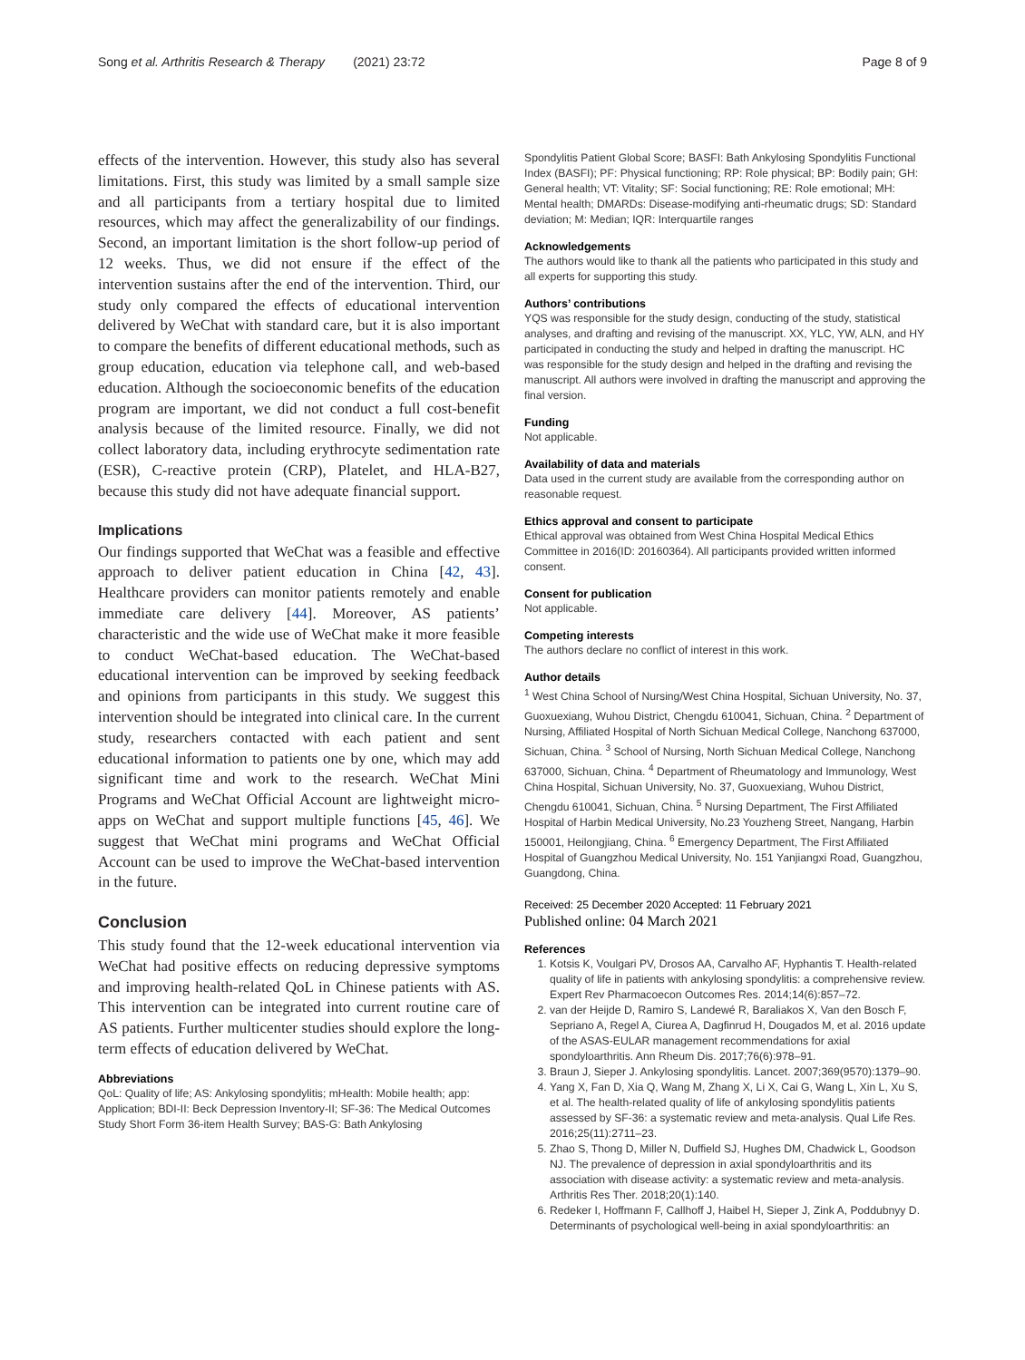Song et al. Arthritis Research & Therapy (2021) 23:72 Page 8 of 9
effects of the intervention. However, this study also has several limitations. First, this study was limited by a small sample size and all participants from a tertiary hospital due to limited resources, which may affect the generalizability of our findings. Second, an important limitation is the short follow-up period of 12 weeks. Thus, we did not ensure if the effect of the intervention sustains after the end of the intervention. Third, our study only compared the effects of educational intervention delivered by WeChat with standard care, but it is also important to compare the benefits of different educational methods, such as group education, education via telephone call, and web-based education. Although the socioeconomic benefits of the education program are important, we did not conduct a full cost-benefit analysis because of the limited resource. Finally, we did not collect laboratory data, including erythrocyte sedimentation rate (ESR), C-reactive protein (CRP), Platelet, and HLA-B27, because this study did not have adequate financial support.
Implications
Our findings supported that WeChat was a feasible and effective approach to deliver patient education in China [42, 43]. Healthcare providers can monitor patients remotely and enable immediate care delivery [44]. Moreover, AS patients’ characteristic and the wide use of WeChat make it more feasible to conduct WeChat-based education. The WeChat-based educational intervention can be improved by seeking feedback and opinions from participants in this study. We suggest this intervention should be integrated into clinical care. In the current study, researchers contacted with each patient and sent educational information to patients one by one, which may add significant time and work to the research. WeChat Mini Programs and WeChat Official Account are lightweight micro-apps on WeChat and support multiple functions [45, 46]. We suggest that WeChat mini programs and WeChat Official Account can be used to improve the WeChat-based intervention in the future.
Conclusion
This study found that the 12-week educational intervention via WeChat had positive effects on reducing depressive symptoms and improving health-related QoL in Chinese patients with AS. This intervention can be integrated into current routine care of AS patients. Further multicenter studies should explore the long-term effects of education delivered by WeChat.
Abbreviations
QoL: Quality of life; AS: Ankylosing spondylitis; mHealth: Mobile health; app: Application; BDI-II: Beck Depression Inventory-II; SF-36: The Medical Outcomes Study Short Form 36-item Health Survey; BAS-G: Bath Ankylosing
Spondylitis Patient Global Score; BASFI: Bath Ankylosing Spondylitis Functional Index (BASFI); PF: Physical functioning; RP: Role physical; BP: Bodily pain; GH: General health; VT: Vitality; SF: Social functioning; RE: Role emotional; MH: Mental health; DMARDs: Disease-modifying anti-rheumatic drugs; SD: Standard deviation; M: Median; IQR: Interquartile ranges
Acknowledgements
The authors would like to thank all the patients who participated in this study and all experts for supporting this study.
Authors’ contributions
YQS was responsible for the study design, conducting of the study, statistical analyses, and drafting and revising of the manuscript. XX, YLC, YW, ALN, and HY participated in conducting the study and helped in drafting the manuscript. HC was responsible for the study design and helped in the drafting and revising the manuscript. All authors were involved in drafting the manuscript and approving the final version.
Funding
Not applicable.
Availability of data and materials
Data used in the current study are available from the corresponding author on reasonable request.
Ethics approval and consent to participate
Ethical approval was obtained from West China Hospital Medical Ethics Committee in 2016(ID: 20160364). All participants provided written informed consent.
Consent for publication
Not applicable.
Competing interests
The authors declare no conflict of interest in this work.
Author details
<sup>1</sup> West China School of Nursing/West China Hospital, Sichuan University, No. 37, Guoxuexiang, Wuhou District, Chengdu 610041, Sichuan, China. <sup>2</sup> Department of Nursing, Affiliated Hospital of North Sichuan Medical College, Nanchong 637000, Sichuan, China. <sup>3</sup> School of Nursing, North Sichuan Medical College, Nanchong 637000, Sichuan, China. <sup>4</sup> Department of Rheumatology and Immunology, West China Hospital, Sichuan University, No. 37, Guoxuexiang, Wuhou District, Chengdu 610041, Sichuan, China. <sup>5</sup> Nursing Department, The First Affiliated Hospital of Harbin Medical University, No.23 Youzheng Street, Nangang, Harbin 150001, Heilongjiang, China. <sup>6</sup> Emergency Department, The First Affiliated Hospital of Guangzhou Medical University, No. 151 Yanjiangxi Road, Guangzhou, Guangdong, China.
Received: 25 December 2020 Accepted: 11 February 2021
Published online: 04 March 2021
References
1. Kotsis K, Voulgari PV, Drosos AA, Carvalho AF, Hyphantis T. Health-related quality of life in patients with ankylosing spondylitis: a comprehensive review. Expert Rev Pharmacoecon Outcomes Res. 2014;14(6):857–72.
2. van der Heijde D, Ramiro S, Landewé R, Baraliakos X, Van den Bosch F, Sepriano A, Regel A, Ciurea A, Dagfinrud H, Dougados M, et al. 2016 update of the ASAS-EULAR management recommendations for axial spondyloarthritis. Ann Rheum Dis. 2017;76(6):978–91.
3. Braun J, Sieper J. Ankylosing spondylitis. Lancet. 2007;369(9570):1379–90.
4. Yang X, Fan D, Xia Q, Wang M, Zhang X, Li X, Cai G, Wang L, Xin L, Xu S, et al. The health-related quality of life of ankylosing spondylitis patients assessed by SF-36: a systematic review and meta-analysis. Qual Life Res. 2016;25(11):2711–23.
5. Zhao S, Thong D, Miller N, Duffield SJ, Hughes DM, Chadwick L, Goodson NJ. The prevalence of depression in axial spondyloarthritis and its association with disease activity: a systematic review and meta-analysis. Arthritis Res Ther. 2018;20(1):140.
6. Redeker I, Hoffmann F, Callhoff J, Haibel H, Sieper J, Zink A, Poddubnyy D. Determinants of psychological well-being in axial spondyloarthritis: an